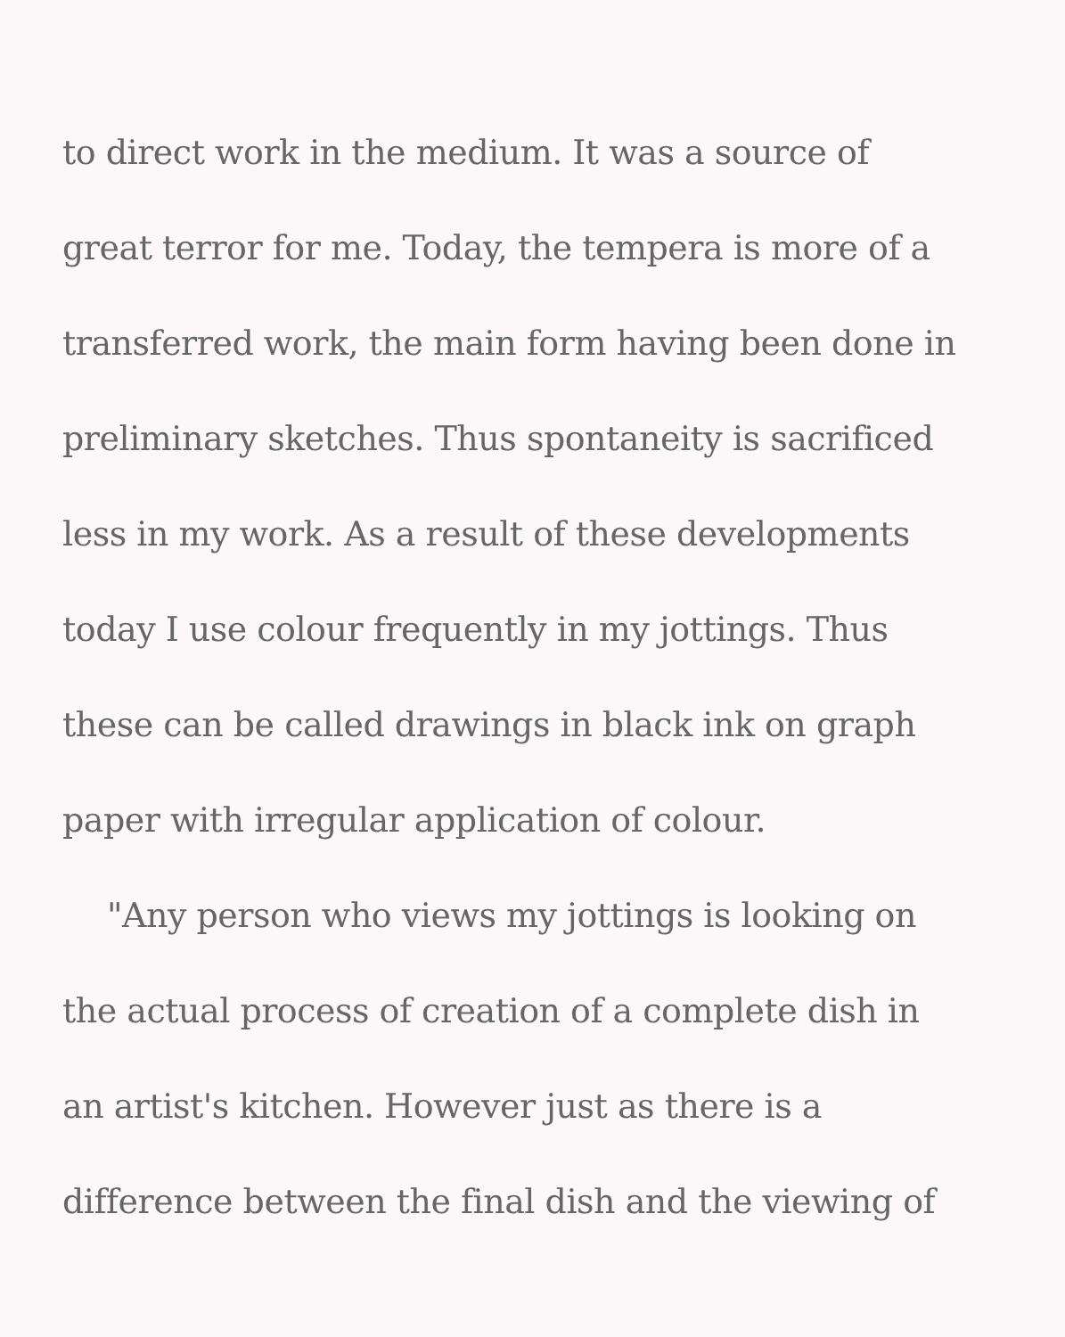to direct work in the medium. It was a source of
great terror for me. Today, the tempera is more of a
transferred work, the main form having been done in
preliminary sketches. Thus spontaneity is sacrificed
less in my work. As a result of these developments
today I use colour frequently in my jottings. Thus
these can be called drawings in black ink on graph
paper with irregular application of colour.
"Any person who views my jottings is looking on
the actual process of creation of a complete dish in
an artist's kitchen. However just as there is a
difference between the final dish and the viewing of